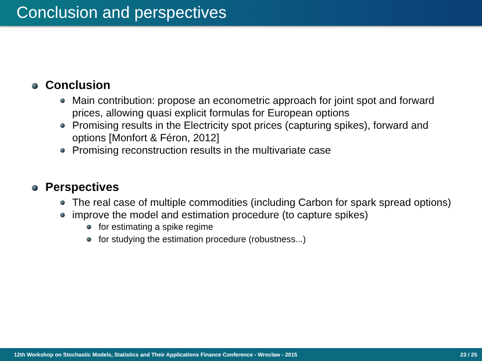Conclusion and perspectives
Conclusion
Main contribution: propose an econometric approach for joint spot and forward prices, allowing quasi explicit formulas for European options
Promising results in the Electricity spot prices (capturing spikes), forward and options [Monfort & Féron, 2012]
Promising reconstruction results in the multivariate case
Perspectives
The real case of multiple commodities (including Carbon for spark spread options)
improve the model and estimation procedure (to capture spikes)
for estimating a spike regime
for studying the estimation procedure (robustness...)
12th Workshop on Stochastic Models, Statistics and Their Applications Finance Conference - Wroclaw - 2015 23 / 25